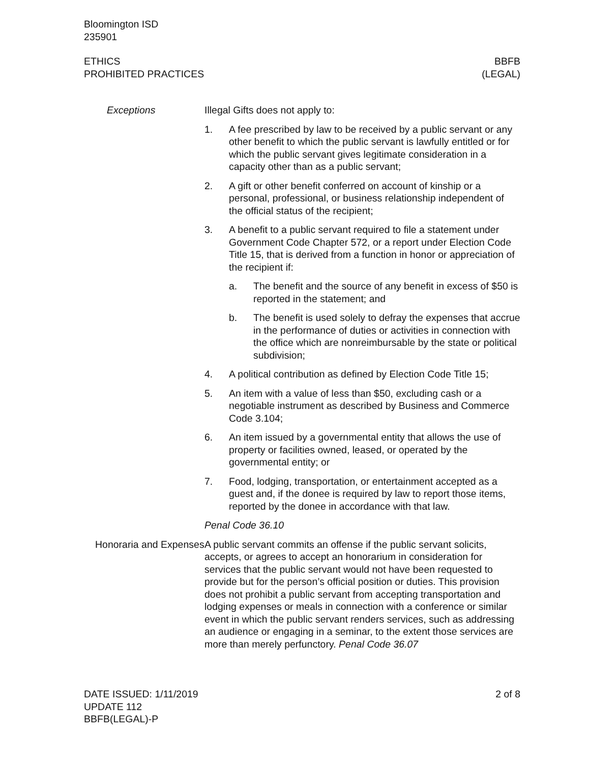Bloomington ISD
235901
ETHICS
PROHIBITED PRACTICES
BBFB
(LEGAL)
Exceptions Illegal Gifts does not apply to:
1. A fee prescribed by law to be received by a public servant or any other benefit to which the public servant is lawfully entitled or for which the public servant gives legitimate consideration in a capacity other than as a public servant;
2. A gift or other benefit conferred on account of kinship or a personal, professional, or business relationship independent of the official status of the recipient;
3. A benefit to a public servant required to file a statement under Government Code Chapter 572, or a report under Election Code Title 15, that is derived from a function in honor or appreciation of the recipient if:
a. The benefit and the source of any benefit in excess of $50 is reported in the statement; and
b. The benefit is used solely to defray the expenses that accrue in the performance of duties or activities in connection with the office which are nonreimbursable by the state or political subdivision;
4. A political contribution as defined by Election Code Title 15;
5. An item with a value of less than $50, excluding cash or a negotiable instrument as described by Business and Commerce Code 3.104;
6. An item issued by a governmental entity that allows the use of property or facilities owned, leased, or operated by the governmental entity; or
7. Food, lodging, transportation, or entertainment accepted as a guest and, if the donee is required by law to report those items, reported by the donee in accordance with that law.
Penal Code 36.10
Honoraria and Expenses
A public servant commits an offense if the public servant solicits, accepts, or agrees to accept an honorarium in consideration for services that the public servant would not have been requested to provide but for the person’s official position or duties. This provision does not prohibit a public servant from accepting transportation and lodging expenses or meals in connection with a conference or similar event in which the public servant renders services, such as addressing an audience or engaging in a seminar, to the extent those services are more than merely perfunctory. Penal Code 36.07
DATE ISSUED: 1/11/2019
UPDATE 112
BBFB(LEGAL)-P
2 of 8